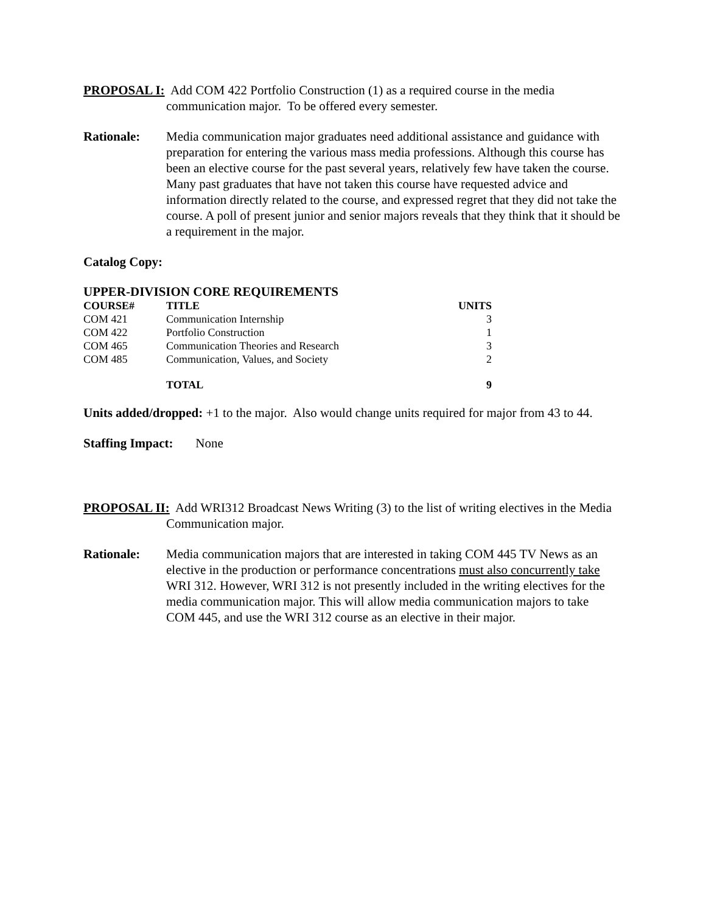PROPOSAL I: Add COM 422 Portfolio Construction (1) as a required course in the media communication major. To be offered every semester.
Rationale: Media communication major graduates need additional assistance and guidance with preparation for entering the various mass media professions. Although this course has been an elective course for the past several years, relatively few have taken the course. Many past graduates that have not taken this course have requested advice and information directly related to the course, and expressed regret that they did not take the course. A poll of present junior and senior majors reveals that they think that it should be a requirement in the major.
Catalog Copy:
UPPER-DIVISION CORE REQUIREMENTS
| COURSE# | TITLE | UNITS |
| --- | --- | --- |
| COM 421 | Communication Internship | 3 |
| COM 422 | Portfolio Construction | 1 |
| COM 465 | Communication Theories and Research | 3 |
| COM 485 | Communication, Values, and Society | 2 |
| | TOTAL | 9 |
Units added/dropped: +1 to the major. Also would change units required for major from 43 to 44.
Staffing Impact: None
PROPOSAL II: Add WRI312 Broadcast News Writing (3) to the list of writing electives in the Media Communication major.
Rationale: Media communication majors that are interested in taking COM 445 TV News as an elective in the production or performance concentrations must also concurrently take WRI 312. However, WRI 312 is not presently included in the writing electives for the media communication major. This will allow media communication majors to take COM 445, and use the WRI 312 course as an elective in their major.